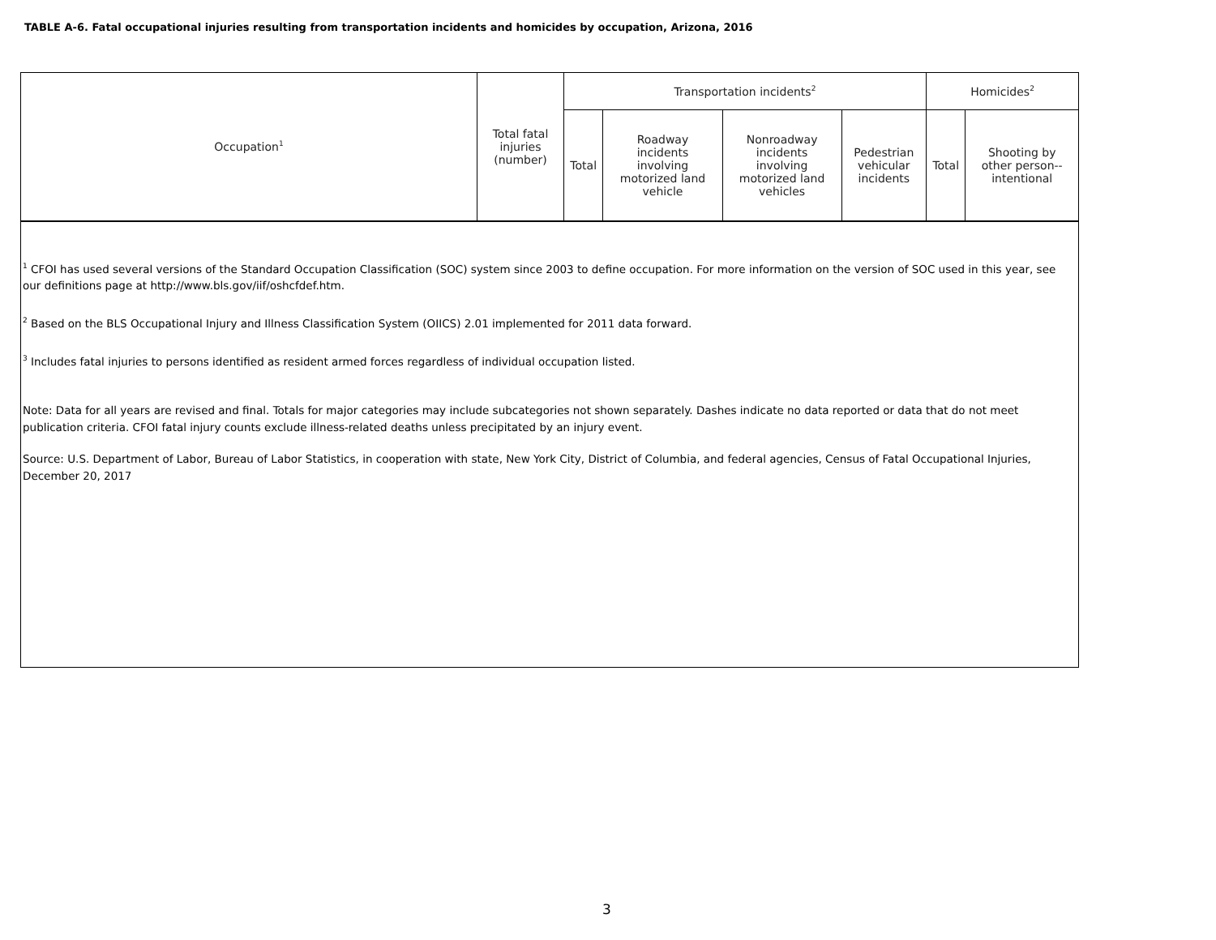TABLE A-6. Fatal occupational injuries resulting from transportation incidents and homicides by occupation, Arizona, 2016
| Occupation<sup>1</sup> | Total fatal injuries (number) | Transportation incidents<sup>2</sup> | | | | Homicides<sup>2</sup> | |
| --- | --- | --- | --- | --- | --- | --- | --- |
| | | Total | Roadway incidents involving motorized land vehicle | Nonroadway incidents involving motorized land vehicles | Pedestrian vehicular incidents | Total | Shooting by other person-- intentional |
<sup>1</sup> CFOI has used several versions of the Standard Occupation Classification (SOC) system since 2003 to define occupation. For more information on the version of SOC used in this year, see our definitions page at http://www.bls.gov/iif/oshcfdef.htm.
<sup>2</sup> Based on the BLS Occupational Injury and Illness Classification System (OIICS) 2.01 implemented for 2011 data forward.
<sup>3</sup> Includes fatal injuries to persons identified as resident armed forces regardless of individual occupation listed.
Note: Data for all years are revised and final. Totals for major categories may include subcategories not shown separately. Dashes indicate no data reported or data that do not meet publication criteria. CFOI fatal injury counts exclude illness-related deaths unless precipitated by an injury event.
Source: U.S. Department of Labor, Bureau of Labor Statistics, in cooperation with state, New York City, District of Columbia, and federal agencies, Census of Fatal Occupational Injuries, December 20, 2017
3